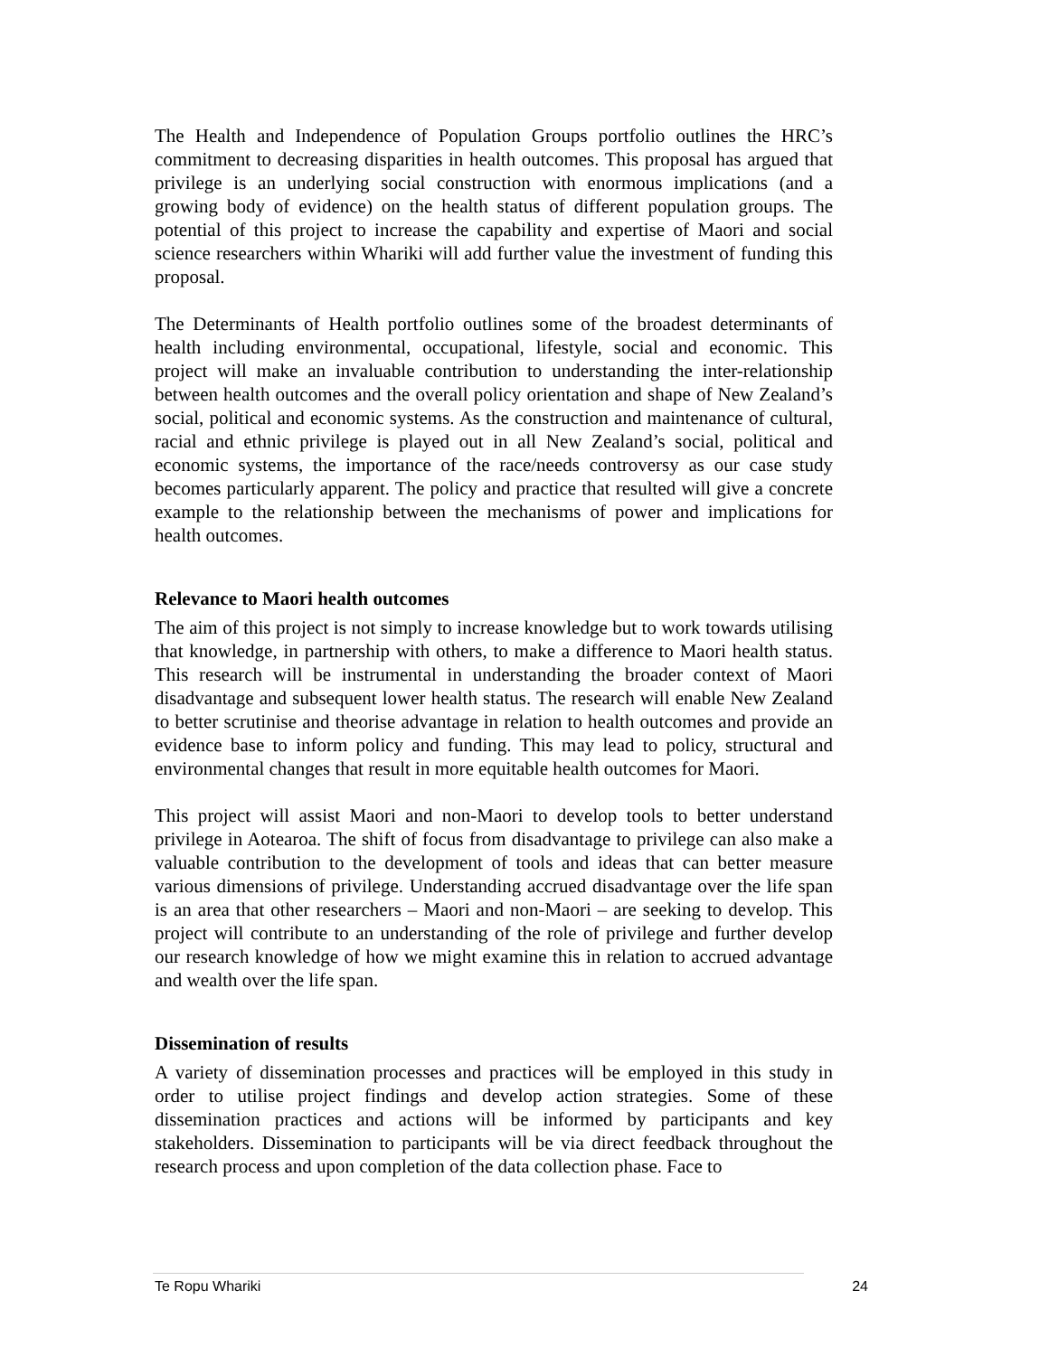The Health and Independence of Population Groups portfolio outlines the HRC’s commitment to decreasing disparities in health outcomes. This proposal has argued that privilege is an underlying social construction with enormous implications (and a growing body of evidence) on the health status of different population groups. The potential of this project to increase the capability and expertise of Maori and social science researchers within Whariki will add further value the investment of funding this proposal.
The Determinants of Health portfolio outlines some of the broadest determinants of health including environmental, occupational, lifestyle, social and economic. This project will make an invaluable contribution to understanding the inter-relationship between health outcomes and the overall policy orientation and shape of New Zealand’s social, political and economic systems. As the construction and maintenance of cultural, racial and ethnic privilege is played out in all New Zealand’s social, political and economic systems, the importance of the race/needs controversy as our case study becomes particularly apparent. The policy and practice that resulted will give a concrete example to the relationship between the mechanisms of power and implications for health outcomes.
Relevance to Maori health outcomes
The aim of this project is not simply to increase knowledge but to work towards utilising that knowledge, in partnership with others, to make a difference to Maori health status. This research will be instrumental in understanding the broader context of Maori disadvantage and subsequent lower health status. The research will enable New Zealand to better scrutinise and theorise advantage in relation to health outcomes and provide an evidence base to inform policy and funding. This may lead to policy, structural and environmental changes that result in more equitable health outcomes for Maori.
This project will assist Maori and non-Maori to develop tools to better understand privilege in Aotearoa. The shift of focus from disadvantage to privilege can also make a valuable contribution to the development of tools and ideas that can better measure various dimensions of privilege. Understanding accrued disadvantage over the life span is an area that other researchers – Maori and non-Maori – are seeking to develop. This project will contribute to an understanding of the role of privilege and further develop our research knowledge of how we might examine this in relation to accrued advantage and wealth over the life span.
Dissemination of results
A variety of dissemination processes and practices will be employed in this study in order to utilise project findings and develop action strategies. Some of these dissemination practices and actions will be informed by participants and key stakeholders. Dissemination to participants will be via direct feedback throughout the research process and upon completion of the data collection phase. Face to
Te Ropu Whariki 24